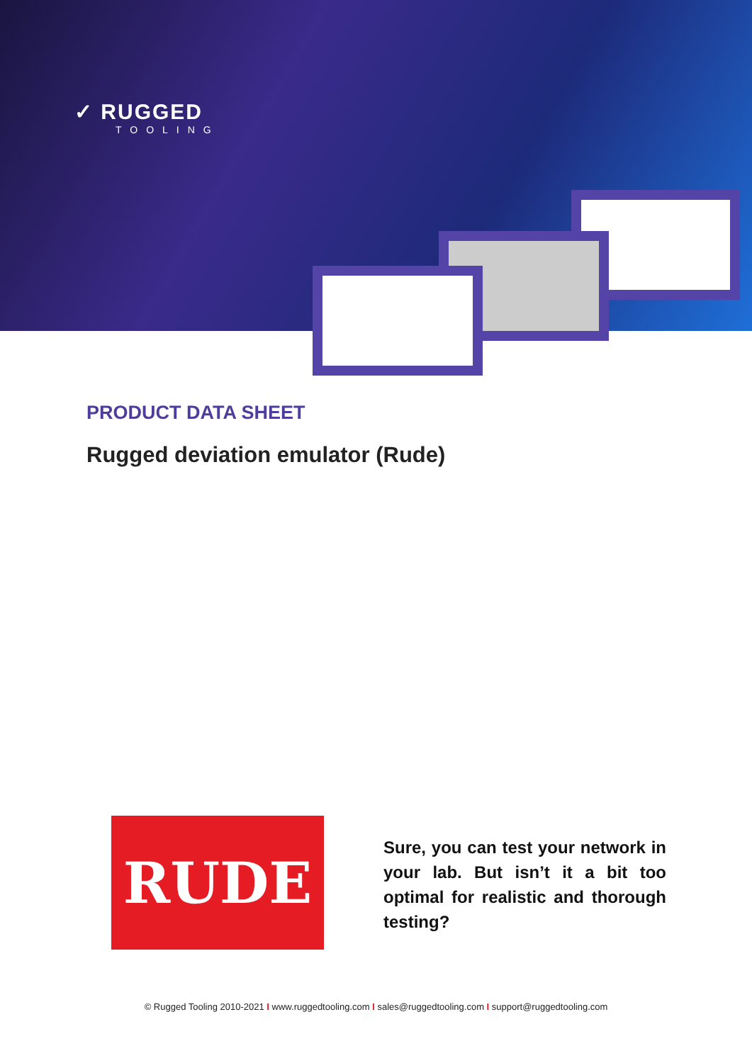✓ RUGGED
TOOLING
PRODUCT DATA SHEET
Rugged deviation emulator (Rude)
RUDE
Sure, you can test your network in your lab. But isn’t it a bit too optimal for realistic and thorough testing?
© Rugged Tooling 2010-2021 I www.ruggedtooling.com I sales@ruggedtooling.com I support@ruggedtooling.com